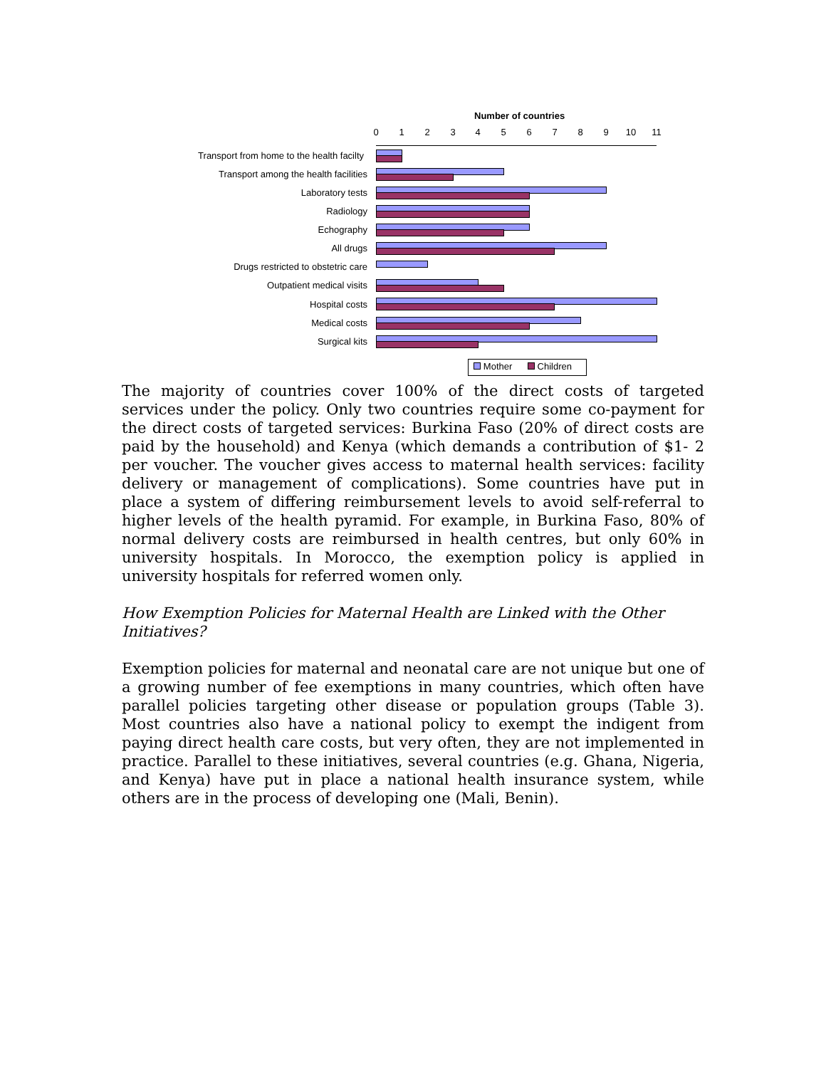Number of countries
0 1 2 3 4 5 6 7 8 9 10 11
Transport from home to the health facilty
Transport among the health facilities
Laboratory tests
Radiology
Echography
All drugs
Drugs restricted to obstetric care
Outpatient medical visits
Hospital costs
Medical costs
Surgical kits
Mother Children
The majority of countries cover 100% of the direct costs of targeted services under the policy. Only two countries require some co-payment for the direct costs of targeted services: Burkina Faso (20% of direct costs are paid by the household) and Kenya (which demands a contribution of $1- 2 per voucher. The voucher gives access to maternal health services: facility delivery or management of complications). Some countries have put in place a system of differing reimbursement levels to avoid self-referral to higher levels of the health pyramid. For example, in Burkina Faso, 80% of normal delivery costs are reimbursed in health centres, but only 60% in university hospitals. In Morocco, the exemption policy is applied in university hospitals for referred women only.
How Exemption Policies for Maternal Health are Linked with the Other Initiatives?
Exemption policies for maternal and neonatal care are not unique but one of a growing number of fee exemptions in many countries, which often have parallel policies targeting other disease or population groups (Table 3). Most countries also have a national policy to exempt the indigent from paying direct health care costs, but very often, they are not implemented in practice. Parallel to these initiatives, several countries (e.g. Ghana, Nigeria, and Kenya) have put in place a national health insurance system, while others are in the process of developing one (Mali, Benin).